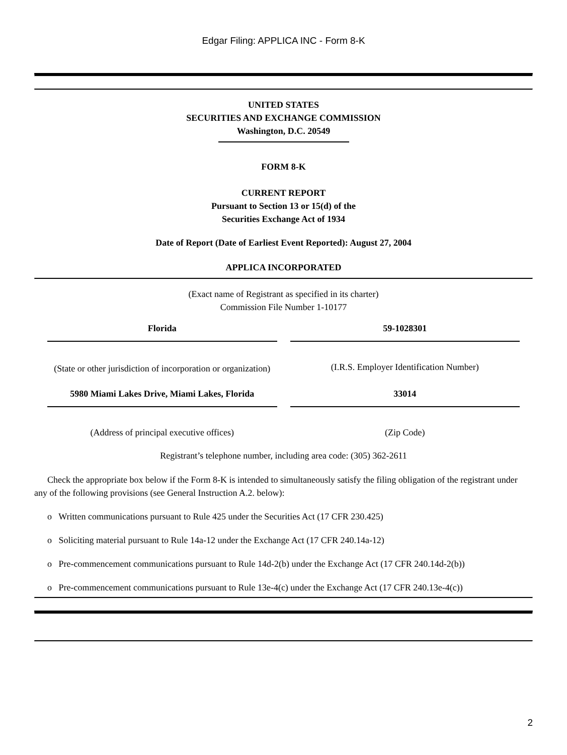Edgar Filing: APPLICA INC - Form 8-K
UNITED STATES
SECURITIES AND EXCHANGE COMMISSION
Washington, D.C. 20549
FORM 8-K
CURRENT REPORT
Pursuant to Section 13 or 15(d) of the
Securities Exchange Act of 1934
Date of Report (Date of Earliest Event Reported): August 27, 2004
APPLICA INCORPORATED
(Exact name of Registrant as specified in its charter)
Commission File Number 1-10177
| Florida | 59-1028301 |
| (State or other jurisdiction of incorporation or organization) | (I.R.S. Employer Identification Number) |
| 5980 Miami Lakes Drive, Miami Lakes, Florida | 33014 |
| (Address of principal executive offices) | (Zip Code) |
Registrant’s telephone number, including area code: (305) 362-2611
Check the appropriate box below if the Form 8-K is intended to simultaneously satisfy the filing obligation of the registrant under any of the following provisions (see General Instruction A.2. below):
o Written communications pursuant to Rule 425 under the Securities Act (17 CFR 230.425)
o Soliciting material pursuant to Rule 14a-12 under the Exchange Act (17 CFR 240.14a-12)
o Pre-commencement communications pursuant to Rule 14d-2(b) under the Exchange Act (17 CFR 240.14d-2(b))
o Pre-commencement communications pursuant to Rule 13e-4(c) under the Exchange Act (17 CFR 240.13e-4(c))
2